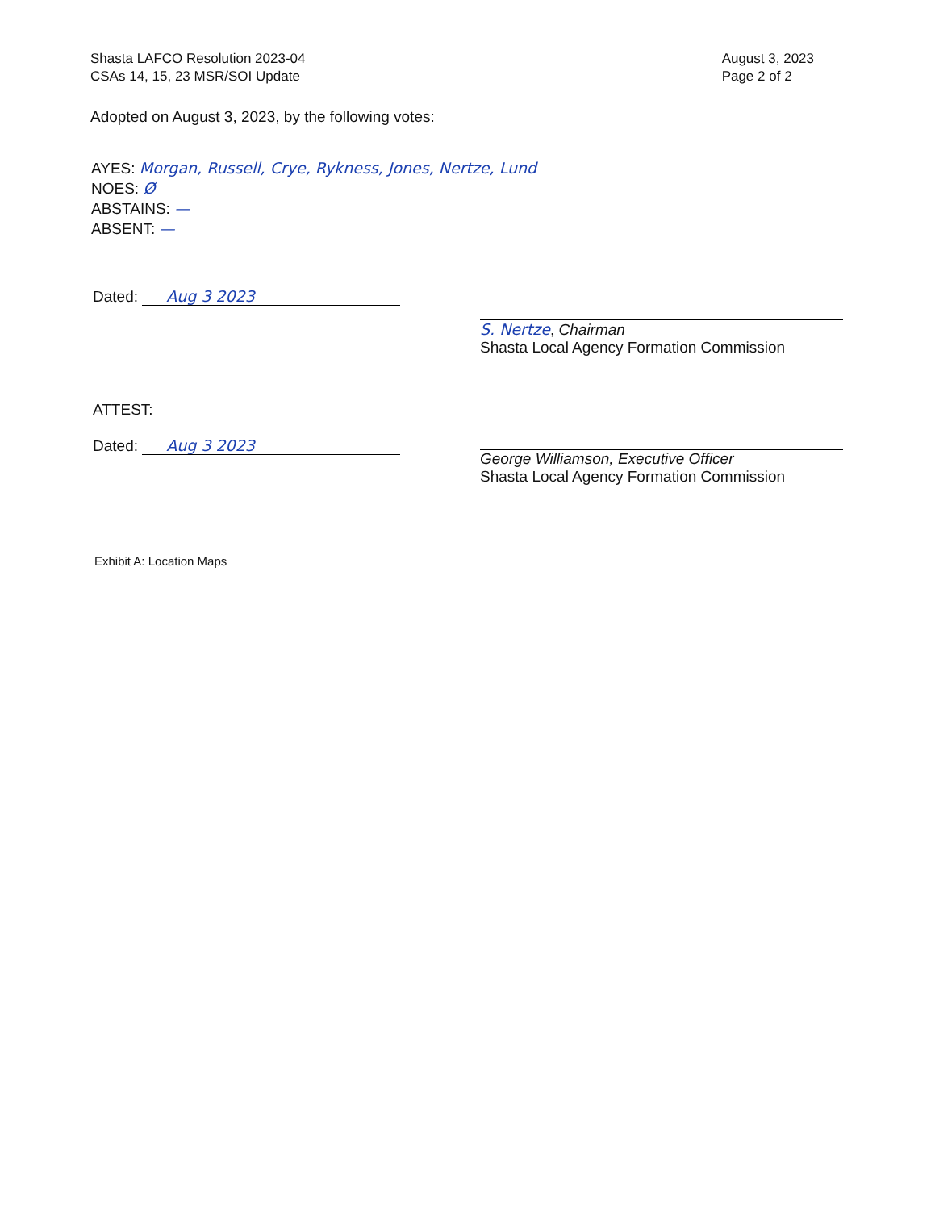Shasta LAFCO Resolution 2023-04
CSAs 14, 15, 23 MSR/SOI Update
August 3, 2023
Page 2 of 2
Adopted on August 3, 2023, by the following votes:
AYES: Morgan, Russell, Crye, Rykness, Jones, Nertze, Lund
NOES: Ø
ABSTAINS: —
ABSENT: —
Dated: Aug 3 2023 S. Nertze, Chairman
Shasta Local Agency Formation Commission
ATTEST:
Dated: Aug 3 2023
George Williamson, Executive Officer
Shasta Local Agency Formation Commission
Exhibit A: Location Maps